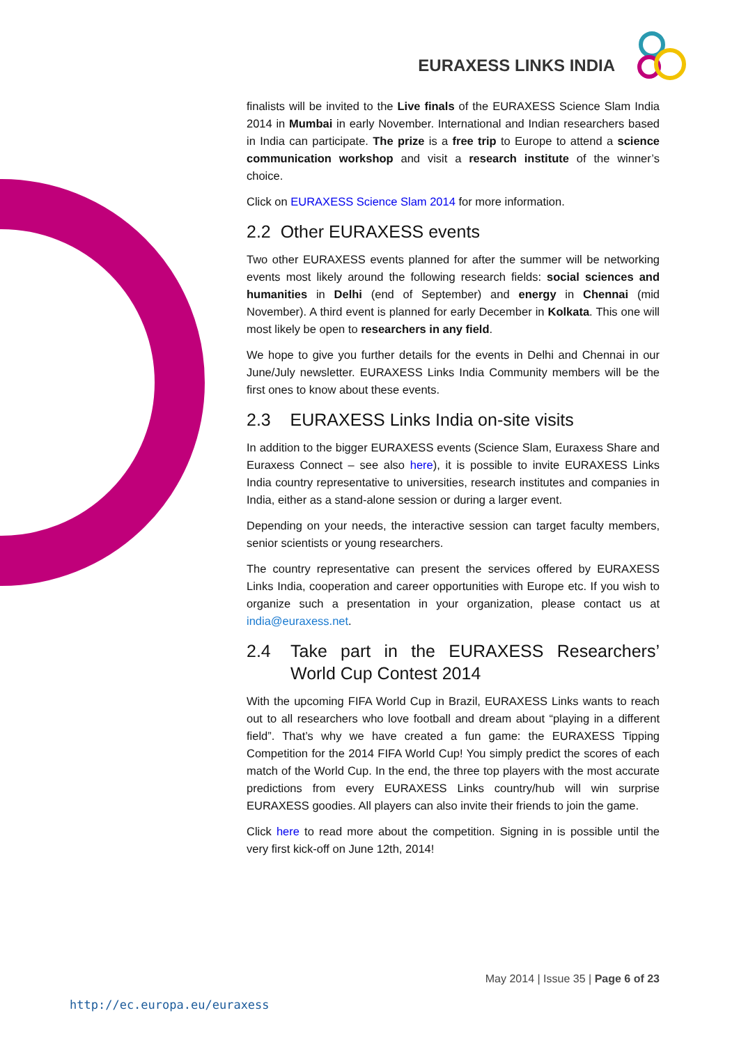EURAXESS LINKS INDIA
finalists will be invited to the Live finals of the EURAXESS Science Slam India 2014 in Mumbai in early November. International and Indian researchers based in India can participate. The prize is a free trip to Europe to attend a science communication workshop and visit a research institute of the winner’s choice.
Click on EURAXESS Science Slam 2014 for more information.
2.2 Other EURAXESS events
Two other EURAXESS events planned for after the summer will be networking events most likely around the following research fields: social sciences and humanities in Delhi (end of September) and energy in Chennai (mid November). A third event is planned for early December in Kolkata. This one will most likely be open to researchers in any field.
We hope to give you further details for the events in Delhi and Chennai in our June/July newsletter. EURAXESS Links India Community members will be the first ones to know about these events.
2.3 EURAXESS Links India on-site visits
In addition to the bigger EURAXESS events (Science Slam, Euraxess Share and Euraxess Connect – see also here), it is possible to invite EURAXESS Links India country representative to universities, research institutes and companies in India, either as a stand-alone session or during a larger event.
Depending on your needs, the interactive session can target faculty members, senior scientists or young researchers.
The country representative can present the services offered by EURAXESS Links India, cooperation and career opportunities with Europe etc. If you wish to organize such a presentation in your organization, please contact us at india@euraxess.net.
2.4 Take part in the EURAXESS Researchers’ World Cup Contest 2014
With the upcoming FIFA World Cup in Brazil, EURAXESS Links wants to reach out to all researchers who love football and dream about “playing in a different field”. That’s why we have created a fun game: the EURAXESS Tipping Competition for the 2014 FIFA World Cup! You simply predict the scores of each match of the World Cup. In the end, the three top players with the most accurate predictions from every EURAXESS Links country/hub will win surprise EURAXESS goodies. All players can also invite their friends to join the game.
Click here to read more about the competition. Signing in is possible until the very first kick-off on June 12th, 2014!
May 2014 | Issue 35 | Page 6 of 23
http://ec.europa.eu/euraxess